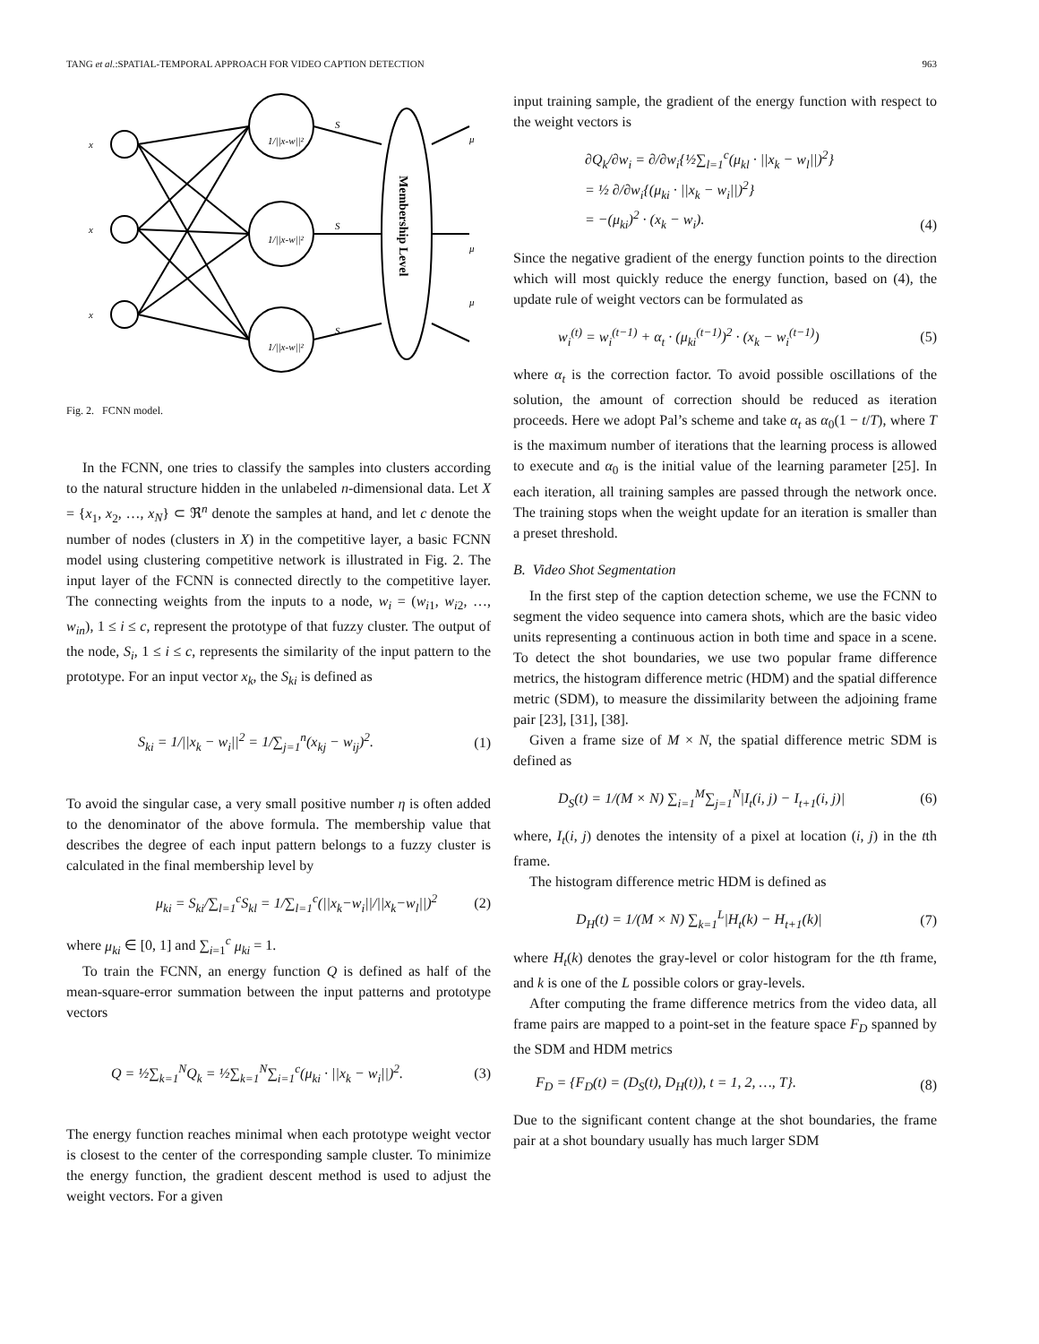TANG et al.:SPATIAL-TEMPORAL APPROACH FOR VIDEO CAPTION DETECTION 963
x
x
x
S
S
S
μ
μ
μ
1/||x-w||²
1/||x-w||²
1/||x-w||²
Membership Level
Fig. 2. FCNN model.
In the FCNN, one tries to classify the samples into clusters according to the natural structure hidden in the unlabeled n-dimensional data. Let X = {x<sub>1</sub>, x<sub>2</sub>, …, x<sub>N</sub>} ⊂ ℜ<sup>n</sup> denote the samples at hand, and let c denote the number of nodes (clusters in X) in the competitive layer, a basic FCNN model using clustering competitive network is illustrated in Fig. 2. The input layer of the FCNN is connected directly to the competitive layer. The connecting weights from the inputs to a node, w<sub>i</sub> = (w<sub>i1</sub>, w<sub>i2</sub>, …, w<sub>in</sub>), 1 ≤ i ≤ c, represent the prototype of that fuzzy cluster. The output of the node, S<sub>i</sub>, 1 ≤ i ≤ c, represents the similarity of the input pattern to the prototype. For an input vector x<sub>k</sub>, the S<sub>ki</sub> is defined as
S<sub>ki</sub> = 1/||x<sub>k</sub> − w<sub>i</sub>||<sup>2</sup> = 1/∑<sub>j=1</sub><sup>n</sup>(x<sub>kj</sub> − w<sub>ij</sub>)<sup>2</sup>. (1)
To avoid the singular case, a very small positive number η is often added to the denominator of the above formula. The membership value that describes the degree of each input pattern belongs to a fuzzy cluster is calculated in the final membership level by
μ<sub>ki</sub> = S<sub>ki</sub>/∑<sub>l=1</sub><sup>c</sup>S<sub>kl</sub> = 1/∑<sub>l=1</sub><sup>c</sup>(||x<sub>k</sub>−w<sub>i</sub>||/||x<sub>k</sub>−w<sub>l</sub>||)<sup>2</sup> (2)
where μ<sub>ki</sub> ∈ [0, 1] and ∑<sub>i=1</sub><sup>c</sup> μ<sub>ki</sub> = 1.
To train the FCNN, an energy function Q is defined as half of the mean-square-error summation between the input patterns and prototype vectors
Q = ½∑<sub>k=1</sub><sup>N</sup>Q<sub>k</sub> = ½∑<sub>k=1</sub><sup>N</sup>∑<sub>i=1</sub><sup>c</sup>(μ<sub>ki</sub> · ||x<sub>k</sub> − w<sub>i</sub>||)<sup>2</sup>. (3)
The energy function reaches minimal when each prototype weight vector is closest to the center of the corresponding sample cluster. To minimize the energy function, the gradient descent method is used to adjust the weight vectors. For a given
input training sample, the gradient of the energy function with respect to the weight vectors is
∂Q<sub>k</sub>/∂w<sub>i</sub> = ∂/∂w<sub>i</sub>{½∑<sub>l=1</sub><sup>c</sup>(μ<sub>kl</sub> · ||x<sub>k</sub> − w<sub>l</sub>||)<sup>2</sup>}
= ½ ∂/∂w<sub>i</sub>{(μ<sub>ki</sub> · ||x<sub>k</sub> − w<sub>i</sub>||)<sup>2</sup>}
= −(μ<sub>ki</sub>)<sup>2</sup> · (x<sub>k</sub> − w<sub>i</sub>). (4)
Since the negative gradient of the energy function points to the direction which will most quickly reduce the energy function, based on (4), the update rule of weight vectors can be formulated as
w<sub>i</sub><sup>(t)</sup> = w<sub>i</sub><sup>(t−1)</sup> + α<sub>t</sub> · (μ<sub>ki</sub><sup>(t−1)</sup>)<sup>2</sup> · (x<sub>k</sub> − w<sub>i</sub><sup>(t−1)</sup>) (5)
where α<sub>t</sub> is the correction factor. To avoid possible oscillations of the solution, the amount of correction should be reduced as iteration proceeds. Here we adopt Pal’s scheme and take α<sub>t</sub> as α<sub>0</sub>(1 − t/T), where T is the maximum number of iterations that the learning process is allowed to execute and α<sub>0</sub> is the initial value of the learning parameter [25]. In each iteration, all training samples are passed through the network once. The training stops when the weight update for an iteration is smaller than a preset threshold.
B. Video Shot Segmentation
In the first step of the caption detection scheme, we use the FCNN to segment the video sequence into camera shots, which are the basic video units representing a continuous action in both time and space in a scene. To detect the shot boundaries, we use two popular frame difference metrics, the histogram difference metric (HDM) and the spatial difference metric (SDM), to measure the dissimilarity between the adjoining frame pair [23], [31], [38].
Given a frame size of M × N, the spatial difference metric SDM is defined as
D<sub>S</sub>(t) = 1/(M × N) ∑<sub>i=1</sub><sup>M</sup>∑<sub>j=1</sub><sup>N</sup>|I<sub>t</sub>(i, j) − I<sub>t+1</sub>(i, j)| (6)
where, I<sub>t</sub>(i, j) denotes the intensity of a pixel at location (i, j) in the tth frame.
The histogram difference metric HDM is defined as
D<sub>H</sub>(t) = 1/(M × N) ∑<sub>k=1</sub><sup>L</sup>|H<sub>t</sub>(k) − H<sub>t+1</sub>(k)| (7)
where H<sub>t</sub>(k) denotes the gray-level or color histogram for the tth frame, and k is one of the L possible colors or gray-levels.
After computing the frame difference metrics from the video data, all frame pairs are mapped to a point-set in the feature space F<sub>D</sub> spanned by the SDM and HDM metrics
F<sub>D</sub> = {F<sub>D</sub>(t) = (D<sub>S</sub>(t), D<sub>H</sub>(t)), t = 1, 2, …, T}. (8)
Due to the significant content change at the shot boundaries, the frame pair at a shot boundary usually has much larger SDM